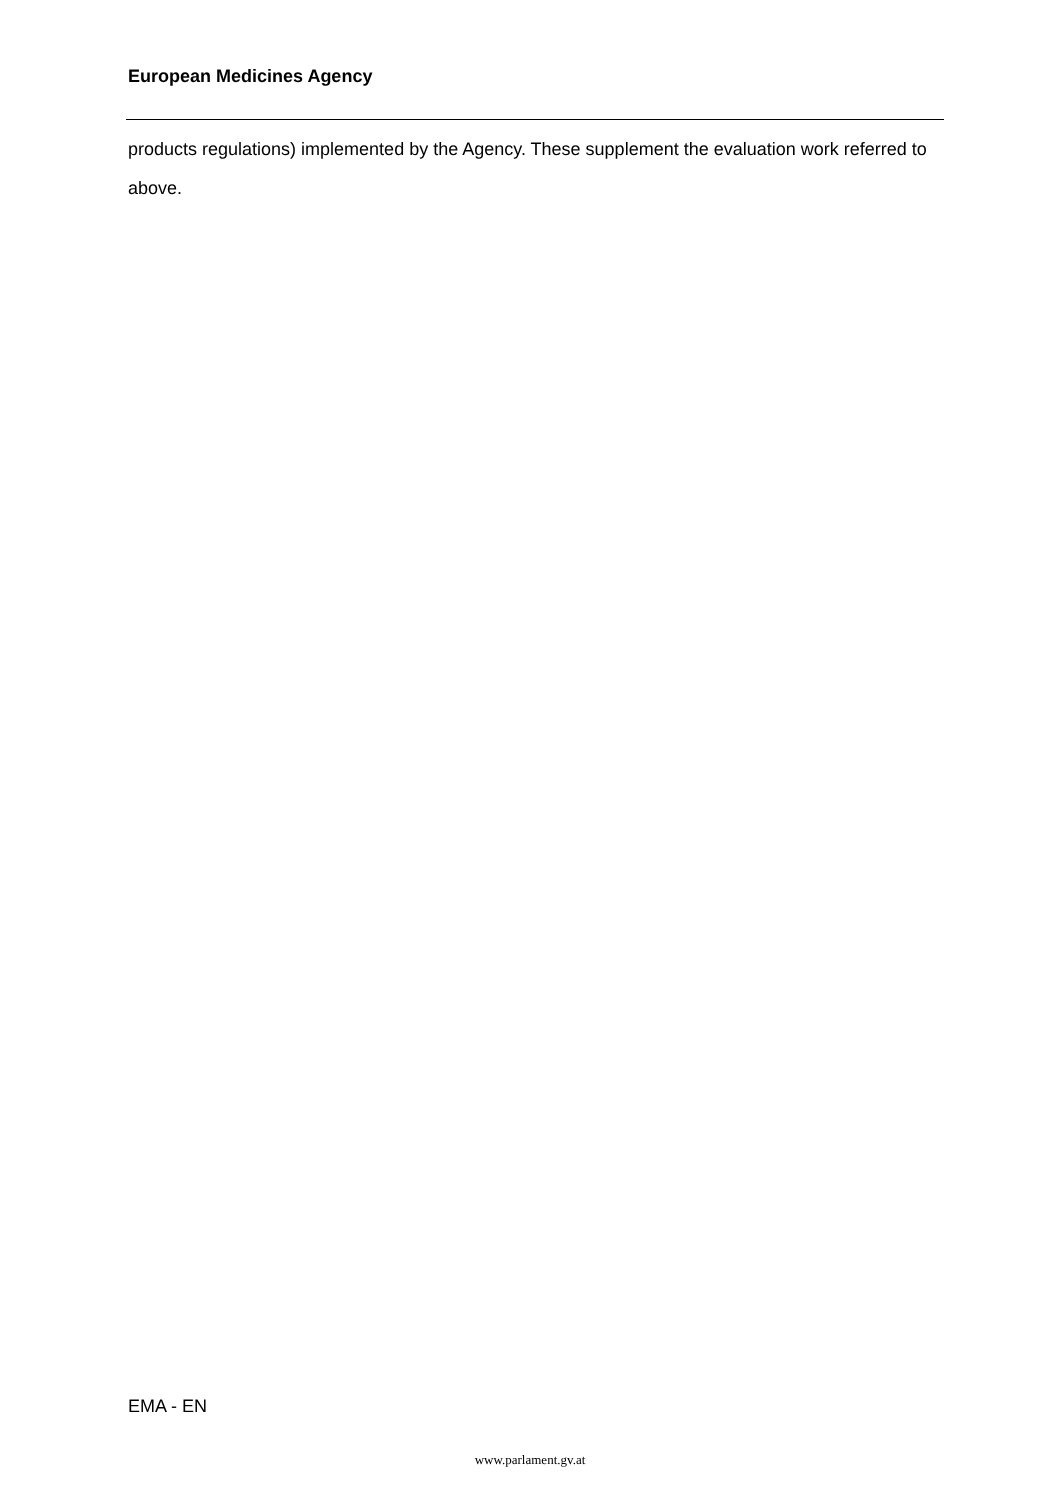European Medicines Agency
products regulations) implemented by the Agency. These supplement the evaluation work referred to above.
EMA - EN
www.parlament.gv.at